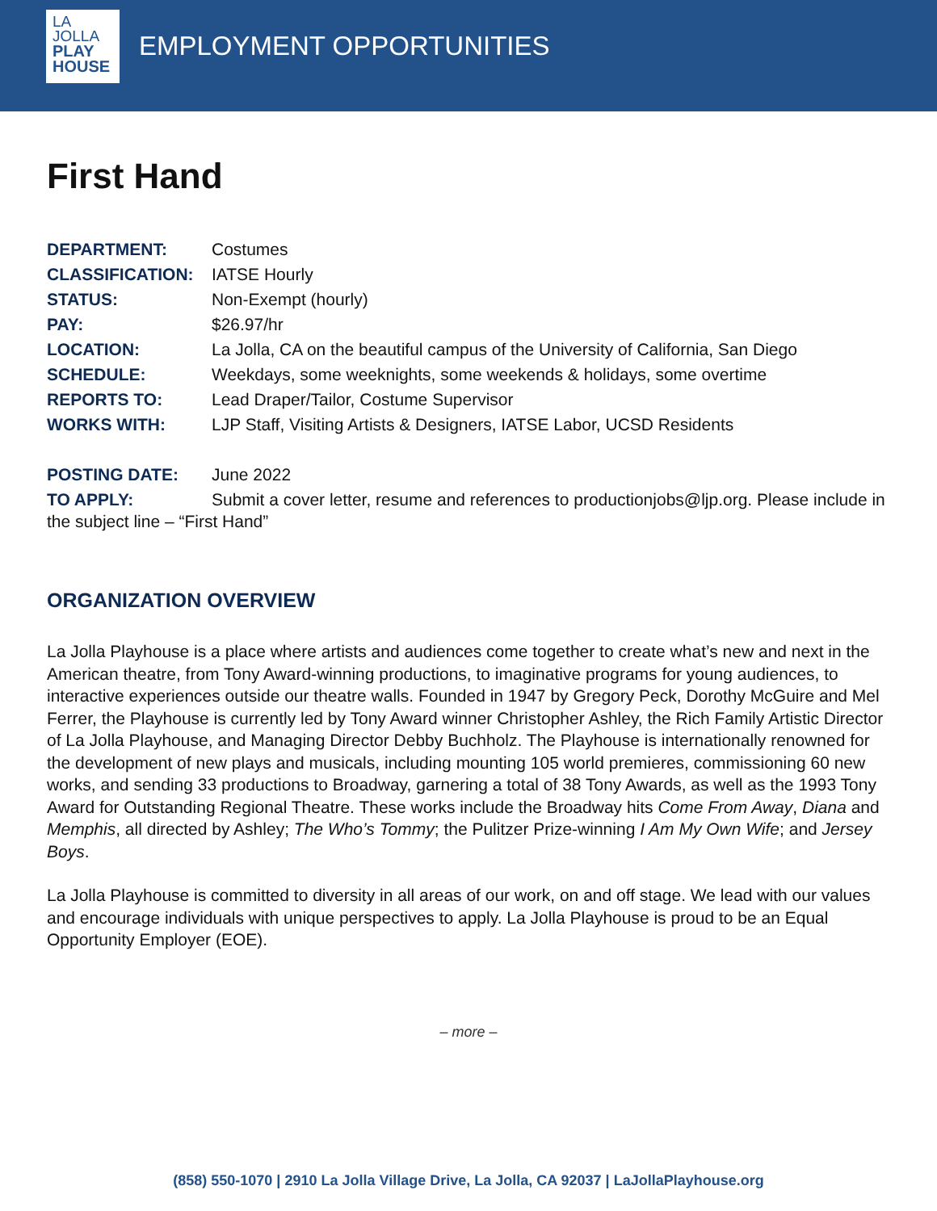LA
JOLLA
PLAY
HOUSE
EMPLOYMENT OPPORTUNITIES
First Hand
DEPARTMENT: Costumes
CLASSIFICATION: IATSE Hourly
STATUS: Non-Exempt (hourly)
PAY: $26.97/hr
LOCATION: La Jolla, CA on the beautiful campus of the University of California, San Diego
SCHEDULE: Weekdays, some weeknights, some weekends & holidays, some overtime
REPORTS TO: Lead Draper/Tailor, Costume Supervisor
WORKS WITH: LJP Staff, Visiting Artists & Designers, IATSE Labor, UCSD Residents
POSTING DATE: June 2022
TO APPLY: Submit a cover letter, resume and references to productionjobs@ljp.org. Please include in the subject line – “First Hand”
ORGANIZATION OVERVIEW
La Jolla Playhouse is a place where artists and audiences come together to create what’s new and next in the American theatre, from Tony Award-winning productions, to imaginative programs for young audiences, to interactive experiences outside our theatre walls. Founded in 1947 by Gregory Peck, Dorothy McGuire and Mel Ferrer, the Playhouse is currently led by Tony Award winner Christopher Ashley, the Rich Family Artistic Director of La Jolla Playhouse, and Managing Director Debby Buchholz. The Playhouse is internationally renowned for the development of new plays and musicals, including mounting 105 world premieres, commissioning 60 new works, and sending 33 productions to Broadway, garnering a total of 38 Tony Awards, as well as the 1993 Tony Award for Outstanding Regional Theatre. These works include the Broadway hits Come From Away, Diana and Memphis, all directed by Ashley; The Who’s Tommy; the Pulitzer Prize-winning I Am My Own Wife; and Jersey Boys.
La Jolla Playhouse is committed to diversity in all areas of our work, on and off stage. We lead with our values and encourage individuals with unique perspectives to apply. La Jolla Playhouse is proud to be an Equal Opportunity Employer (EOE).
– more –
(858) 550-1070 | 2910 La Jolla Village Drive, La Jolla, CA 92037 | LaJollaPlayhouse.org